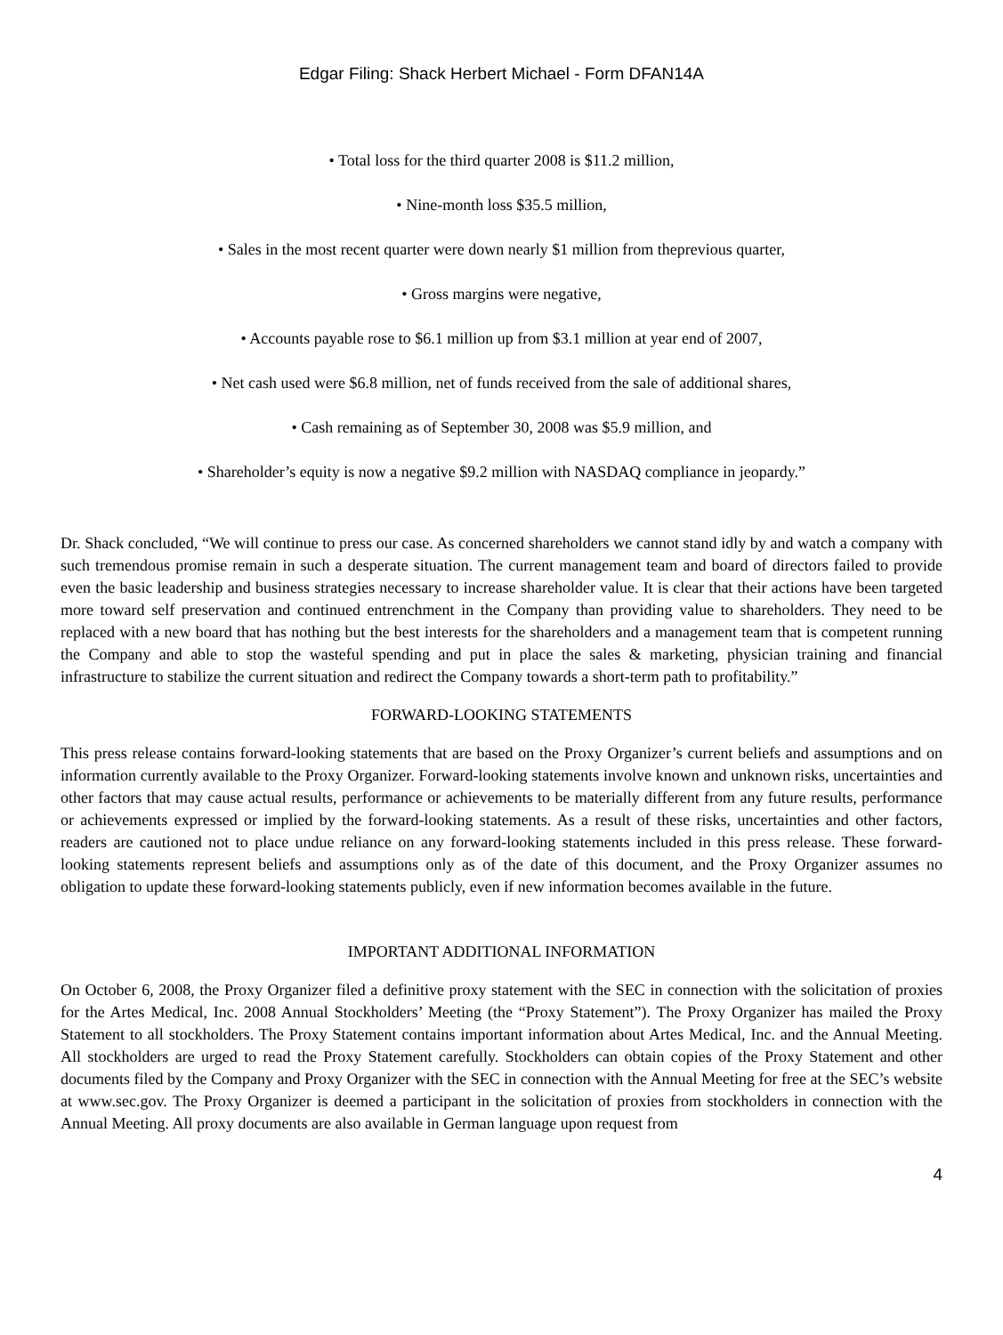Edgar Filing: Shack Herbert Michael - Form DFAN14A
• Total loss for the third quarter 2008 is $11.2 million,
• Nine-month loss $35.5 million,
• Sales in the most recent quarter were down nearly $1 million from theprevious quarter,
• Gross margins were negative,
• Accounts payable rose to $6.1 million up from $3.1 million at year end of 2007,
• Net cash used were $6.8 million, net of funds received from the sale of additional shares,
• Cash remaining as of September 30, 2008 was $5.9 million, and
• Shareholder’s equity is now a negative $9.2 million with NASDAQ compliance in jeopardy.”
Dr. Shack concluded, “We will continue to press our case. As concerned shareholders we cannot stand idly by and watch a company with such tremendous promise remain in such a desperate situation. The current management team and board of directors failed to provide even the basic leadership and business strategies necessary to increase shareholder value. It is clear that their actions have been targeted more toward self preservation and continued entrenchment in the Company than providing value to shareholders. They need to be replaced with a new board that has nothing but the best interests for the shareholders and a management team that is competent running the Company and able to stop the wasteful spending and put in place the sales & marketing, physician training and financial infrastructure to stabilize the current situation and redirect the Company towards a short-term path to profitability.”
FORWARD-LOOKING STATEMENTS
This press release contains forward-looking statements that are based on the Proxy Organizer’s current beliefs and assumptions and on information currently available to the Proxy Organizer. Forward-looking statements involve known and unknown risks, uncertainties and other factors that may cause actual results, performance or achievements to be materially different from any future results, performance or achievements expressed or implied by the forward-looking statements. As a result of these risks, uncertainties and other factors, readers are cautioned not to place undue reliance on any forward-looking statements included in this press release. These forward-looking statements represent beliefs and assumptions only as of the date of this document, and the Proxy Organizer assumes no obligation to update these forward-looking statements publicly, even if new information becomes available in the future.
IMPORTANT ADDITIONAL INFORMATION
On October 6, 2008, the Proxy Organizer filed a definitive proxy statement with the SEC in connection with the solicitation of proxies for the Artes Medical, Inc. 2008 Annual Stockholders’ Meeting (the “Proxy Statement”). The Proxy Organizer has mailed the Proxy Statement to all stockholders. The Proxy Statement contains important information about Artes Medical, Inc. and the Annual Meeting. All stockholders are urged to read the Proxy Statement carefully. Stockholders can obtain copies of the Proxy Statement and other documents filed by the Company and Proxy Organizer with the SEC in connection with the Annual Meeting for free at the SEC’s website at www.sec.gov. The Proxy Organizer is deemed a participant in the solicitation of proxies from stockholders in connection with the Annual Meeting. All proxy documents are also available in German language upon request from
4